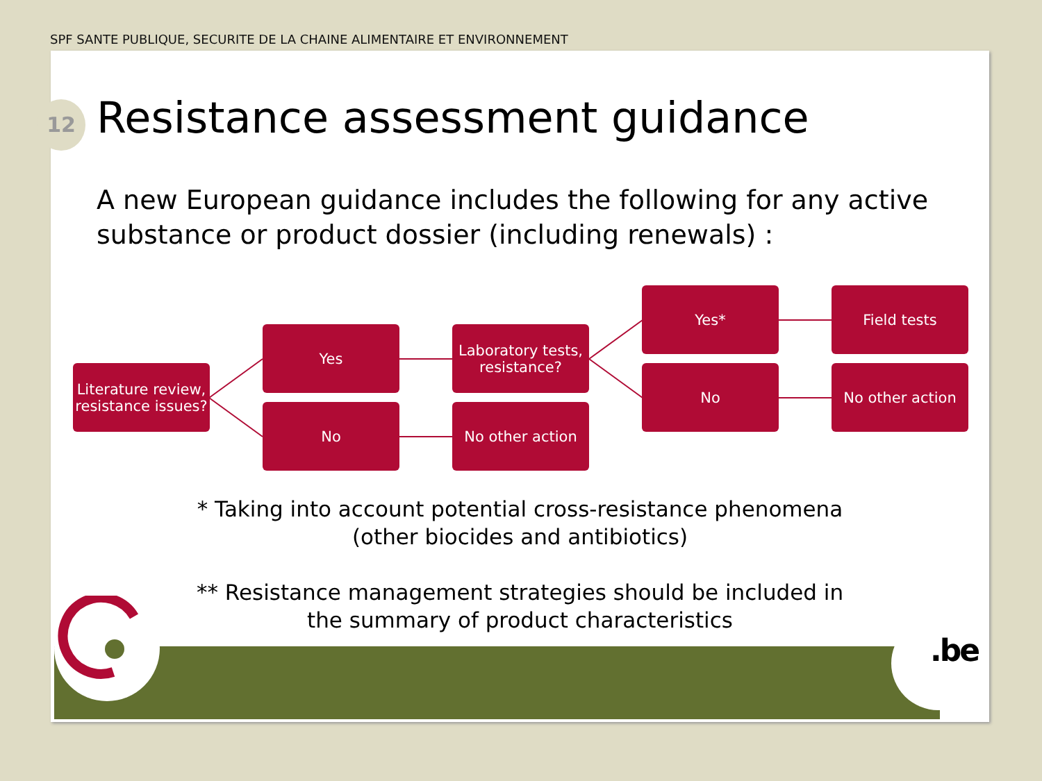SPF SANTE PUBLIQUE, SECURITE DE LA CHAINE ALIMENTAIRE ET ENVIRONNEMENT
12 Resistance assessment guidance
A new European guidance includes the following for any active substance or product dossier (including renewals) :
Literature review, resistance issues?
Yes
No
Laboratory tests, resistance?
No other action
Yes*
No
Field tests
No other action
* Taking into account potential cross-resistance phenomena
(other biocides and antibiotics)
** Resistance management strategies should be included in
the summary of product characteristics
.be